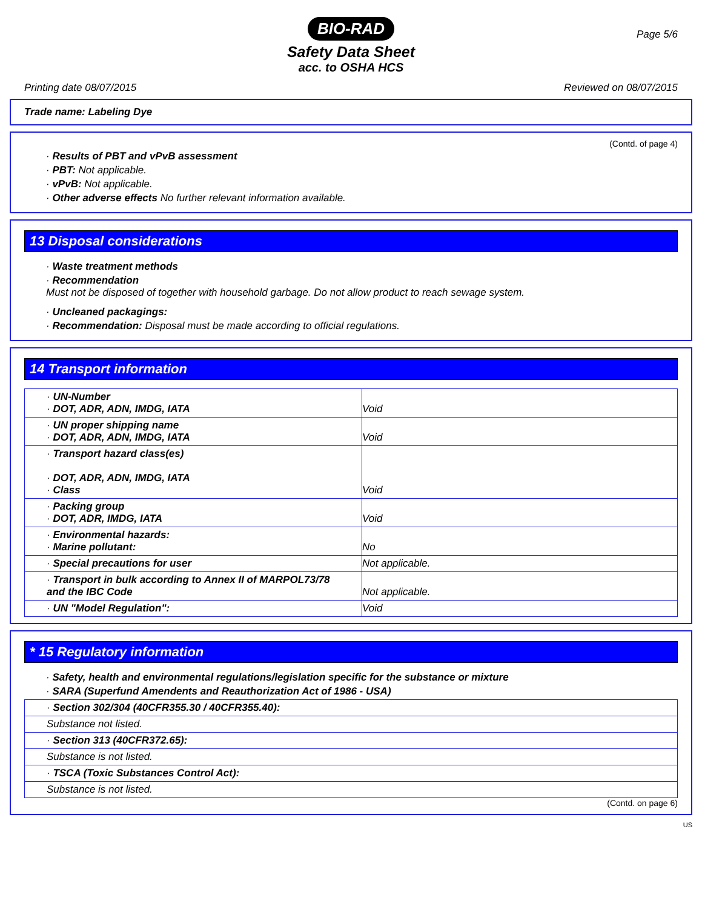BIO-RAD
Page 5/6
Safety Data Sheet
acc. to OSHA HCS
Printing date 08/07/2015 Reviewed on 08/07/2015
Trade name: Labeling Dye
(Contd. of page 4)
· Results of PBT and vPvB assessment
· PBT: Not applicable.
· vPvB: Not applicable.
· Other adverse effects No further relevant information available.
13 Disposal considerations
· Waste treatment methods
· Recommendation
Must not be disposed of together with household garbage. Do not allow product to reach sewage system.
· Uncleaned packagings:
· Recommendation: Disposal must be made according to official regulations.
14 Transport information
| · UN-Number · DOT, ADR, ADN, IMDG, IATA | Void |
| · UN proper shipping name · DOT, ADR, ADN, IMDG, IATA | Void |
| · Transport hazard class(es) · DOT, ADR, ADN, IMDG, IATA · Class | Void |
| · Packing group · DOT, ADR, IMDG, IATA | Void |
| · Environmental hazards: · Marine pollutant: | No |
| · Special precautions for user | Not applicable. |
| · Transport in bulk according to Annex II of MARPOL73/78 and the IBC Code | Not applicable. |
| · UN "Model Regulation": | Void |
* 15 Regulatory information
· Safety, health and environmental regulations/legislation specific for the substance or mixture
· SARA (Superfund Amendents and Reauthorization Act of 1986 - USA)
| · Section 302/304 (40CFR355.30 / 40CFR355.40): |
| Substance not listed. |
| · Section 313 (40CFR372.65): |
| Substance is not listed. |
| · TSCA (Toxic Substances Control Act): |
| Substance is not listed. |
(Contd. on page 6)
US